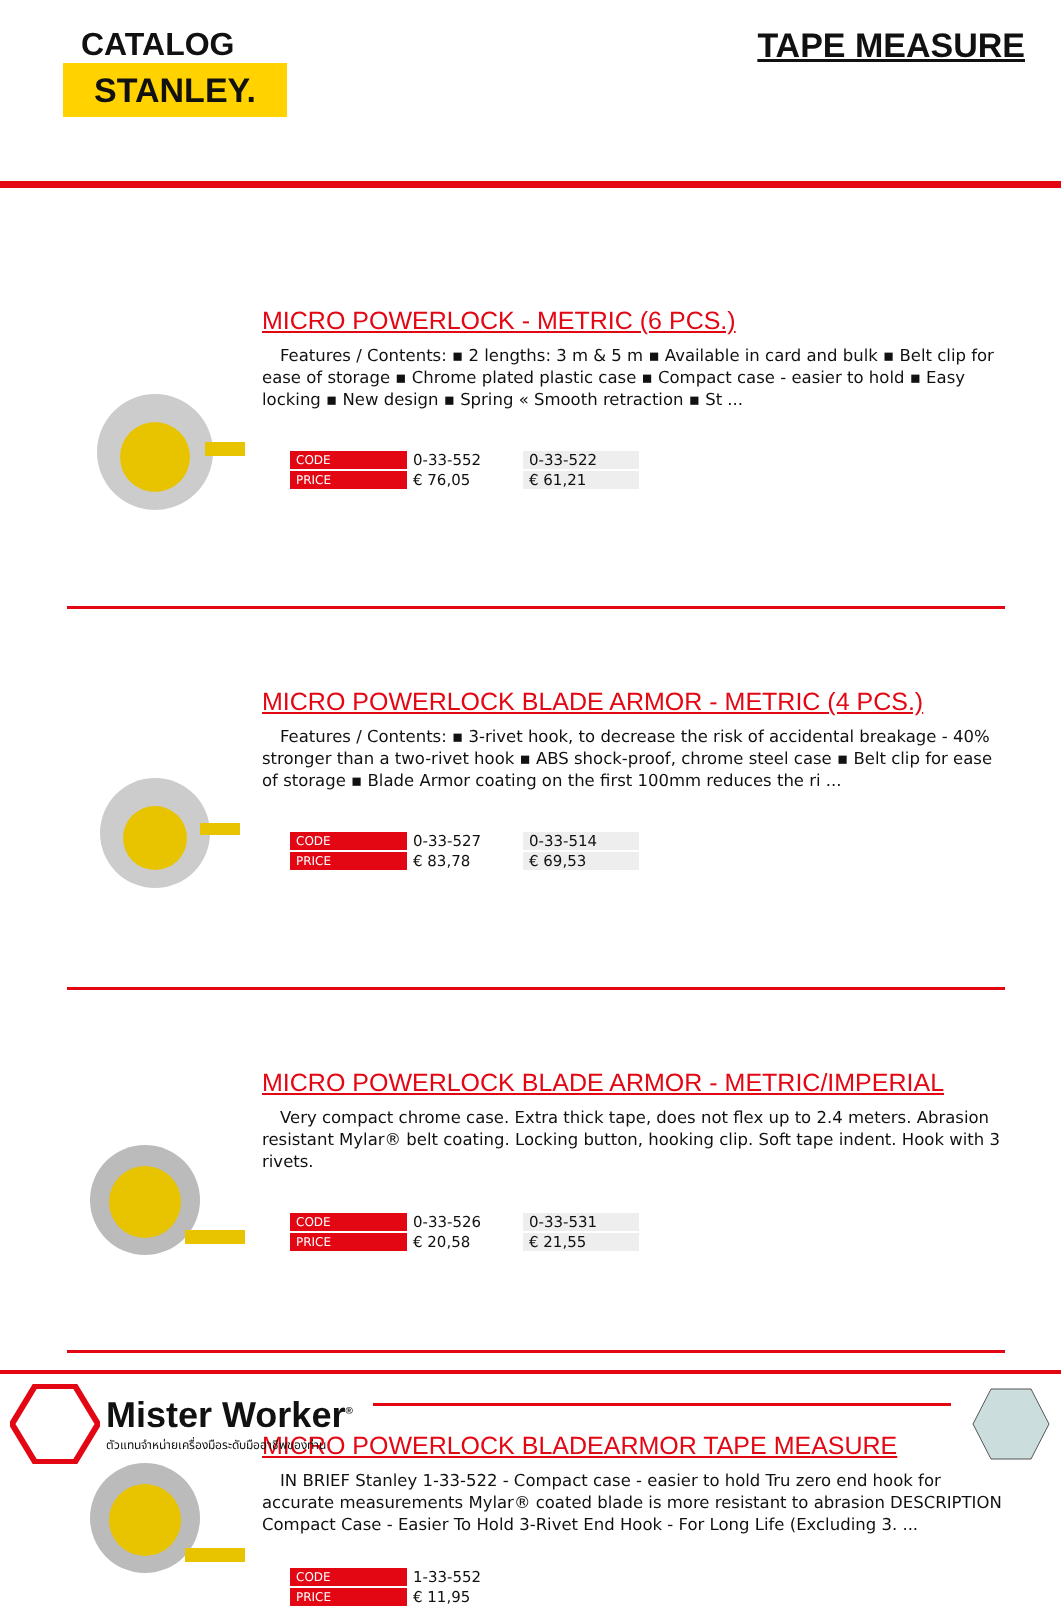CATALOG
STANLEY.
TAPE MEASURE
MICRO POWERLOCK - METRIC (6 PCS.)
Features / Contents: ▪ 2 lengths: 3 m & 5 m ▪ Available in card and bulk ▪ Belt clip for ease of storage ▪ Chrome plated plastic case ▪ Compact case - easier to hold ▪ Easy locking ▪ New design ▪ Spring « Smooth retraction ▪ St ...
| CODE | 0-33-552 | 0-33-522 |
| PRICE | € 76,05 | € 61,21 |
MICRO POWERLOCK BLADE ARMOR - METRIC (4 PCS.)
Features / Contents: ▪ 3-rivet hook, to decrease the risk of accidental breakage - 40% stronger than a two-rivet hook ▪ ABS shock-proof, chrome steel case ▪ Belt clip for ease of storage ▪ Blade Armor coating on the first 100mm reduces the ri ...
| CODE | 0-33-527 | 0-33-514 |
| PRICE | € 83,78 | € 69,53 |
MICRO POWERLOCK BLADE ARMOR - METRIC/IMPERIAL
Very compact chrome case. Extra thick tape, does not flex up to 2.4 meters. Abrasion resistant Mylar® belt coating. Locking button, hooking clip. Soft tape indent. Hook with 3 rivets.
| CODE | 0-33-526 | 0-33-531 |
| PRICE | € 20,58 | € 21,55 |
MICRO POWERLOCK BLADEARMOR TAPE MEASURE
IN BRIEF Stanley 1-33-522 - Compact case - easier to hold Tru zero end hook for accurate measurements Mylar® coated blade is more resistant to abrasion DESCRIPTION Compact Case - Easier To Hold 3-Rivet End Hook - For Long Life (Excluding 3. ...
| CODE | 1-33-552 |
| PRICE | € 11,95 |
Mister Worker<sup>®</sup>
ตัวแทนจำหน่ายเครื่องมือระดับมืออาชีพของท่าน